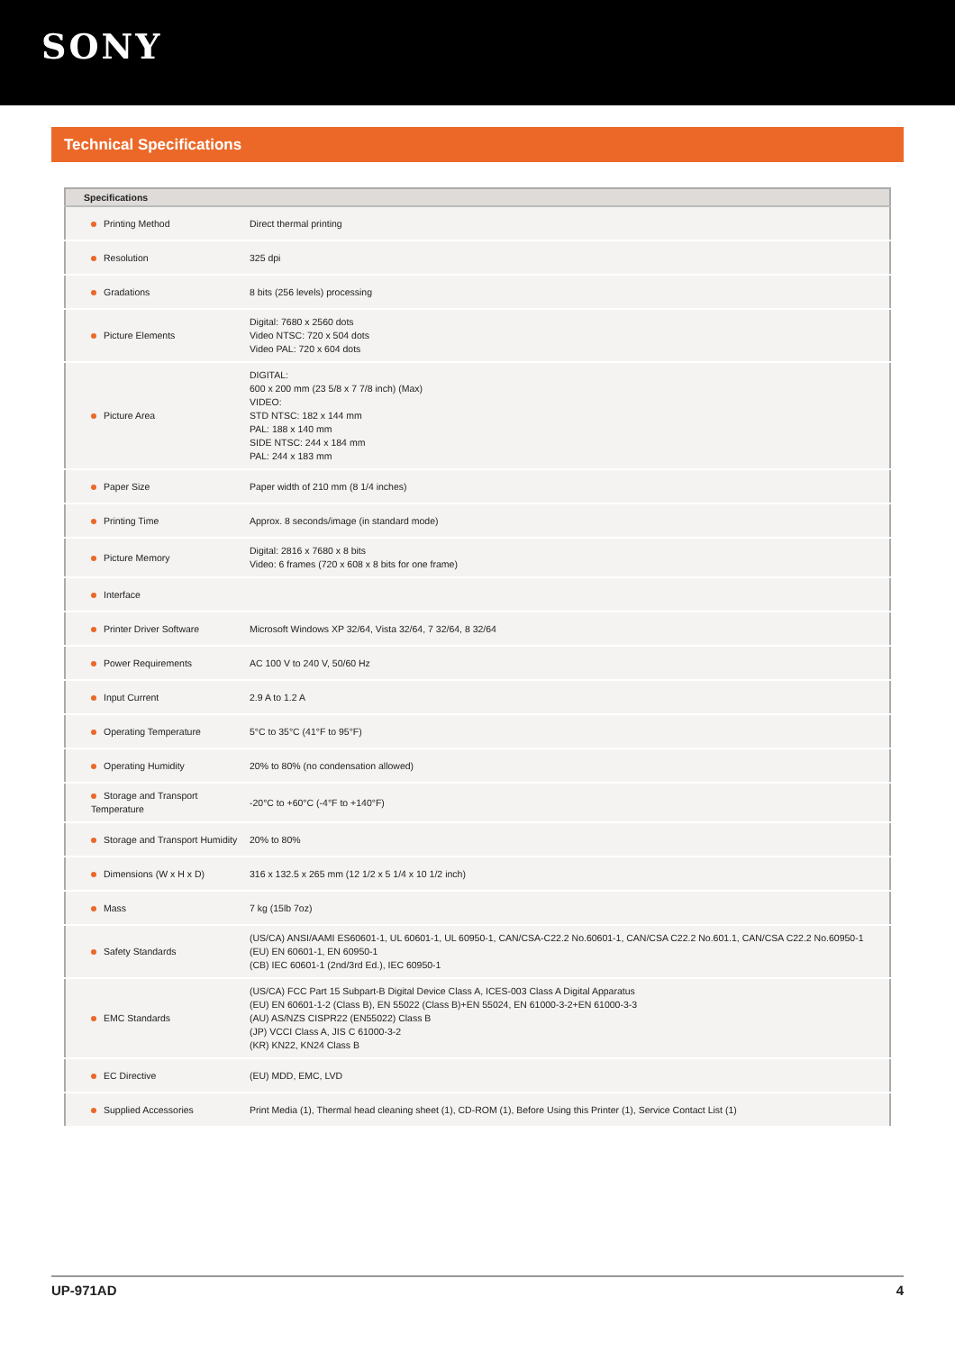SONY
Technical Specifications
| Specifications | |
| --- | --- |
| Printing Method | Direct thermal printing |
| Resolution | 325 dpi |
| Gradations | 8 bits (256 levels) processing |
| Picture Elements | Digital: 7680 x 2560 dots Video NTSC: 720 x 504 dots Video PAL: 720 x 604 dots |
| Picture Area | DIGITAL: 600 x 200 mm (23 5/8 x 7 7/8 inch) (Max) VIDEO: STD NTSC: 182 x 144 mm PAL: 188 x 140 mm SIDE NTSC: 244 x 184 mm PAL: 244 x 183 mm |
| Paper Size | Paper width of 210 mm (8 1/4 inches) |
| Printing Time | Approx. 8 seconds/image (in standard mode) |
| Picture Memory | Digital: 2816 x 7680 x 8 bits Video: 6 frames (720 x 608 x 8 bits for one frame) |
| Interface | |
| Printer Driver Software | Microsoft Windows XP 32/64, Vista 32/64, 7 32/64, 8 32/64 |
| Power Requirements | AC 100 V to 240 V, 50/60 Hz |
| Input Current | 2.9 A to 1.2 A |
| Operating Temperature | 5°C to 35°C (41°F to 95°F) |
| Operating Humidity | 20% to 80% (no condensation allowed) |
| Storage and Transport Temperature | -20°C to +60°C (-4°F to +140°F) |
| Storage and Transport Humidity | 20% to 80% |
| Dimensions (W x H x D) | 316 x 132.5 x 265 mm (12 1/2 x 5 1/4 x 10 1/2 inch) |
| Mass | 7 kg (15lb 7oz) |
| Safety Standards | (US/CA) ANSI/AAMI ES60601-1, UL 60601-1, UL 60950-1, CAN/CSA-C22.2 No.60601-1, CAN/CSA C22.2 No.601.1, CAN/CSA C22.2 No.60950-1 (EU) EN 60601-1, EN 60950-1 (CB) IEC 60601-1 (2nd/3rd Ed.), IEC 60950-1 |
| EMC Standards | (US/CA) FCC Part 15 Subpart-B Digital Device Class A, ICES-003 Class A Digital Apparatus (EU) EN 60601-1-2 (Class B), EN 55022 (Class B)+EN 55024, EN 61000-3-2+EN 61000-3-3 (AU) AS/NZS CISPR22 (EN55022) Class B (JP) VCCI Class A, JIS C 61000-3-2 (KR) KN22, KN24 Class B |
| EC Directive | (EU) MDD, EMC, LVD |
| Supplied Accessories | Print Media (1), Thermal head cleaning sheet (1), CD-ROM (1), Before Using this Printer (1), Service Contact List (1) |
UP-971AD 4